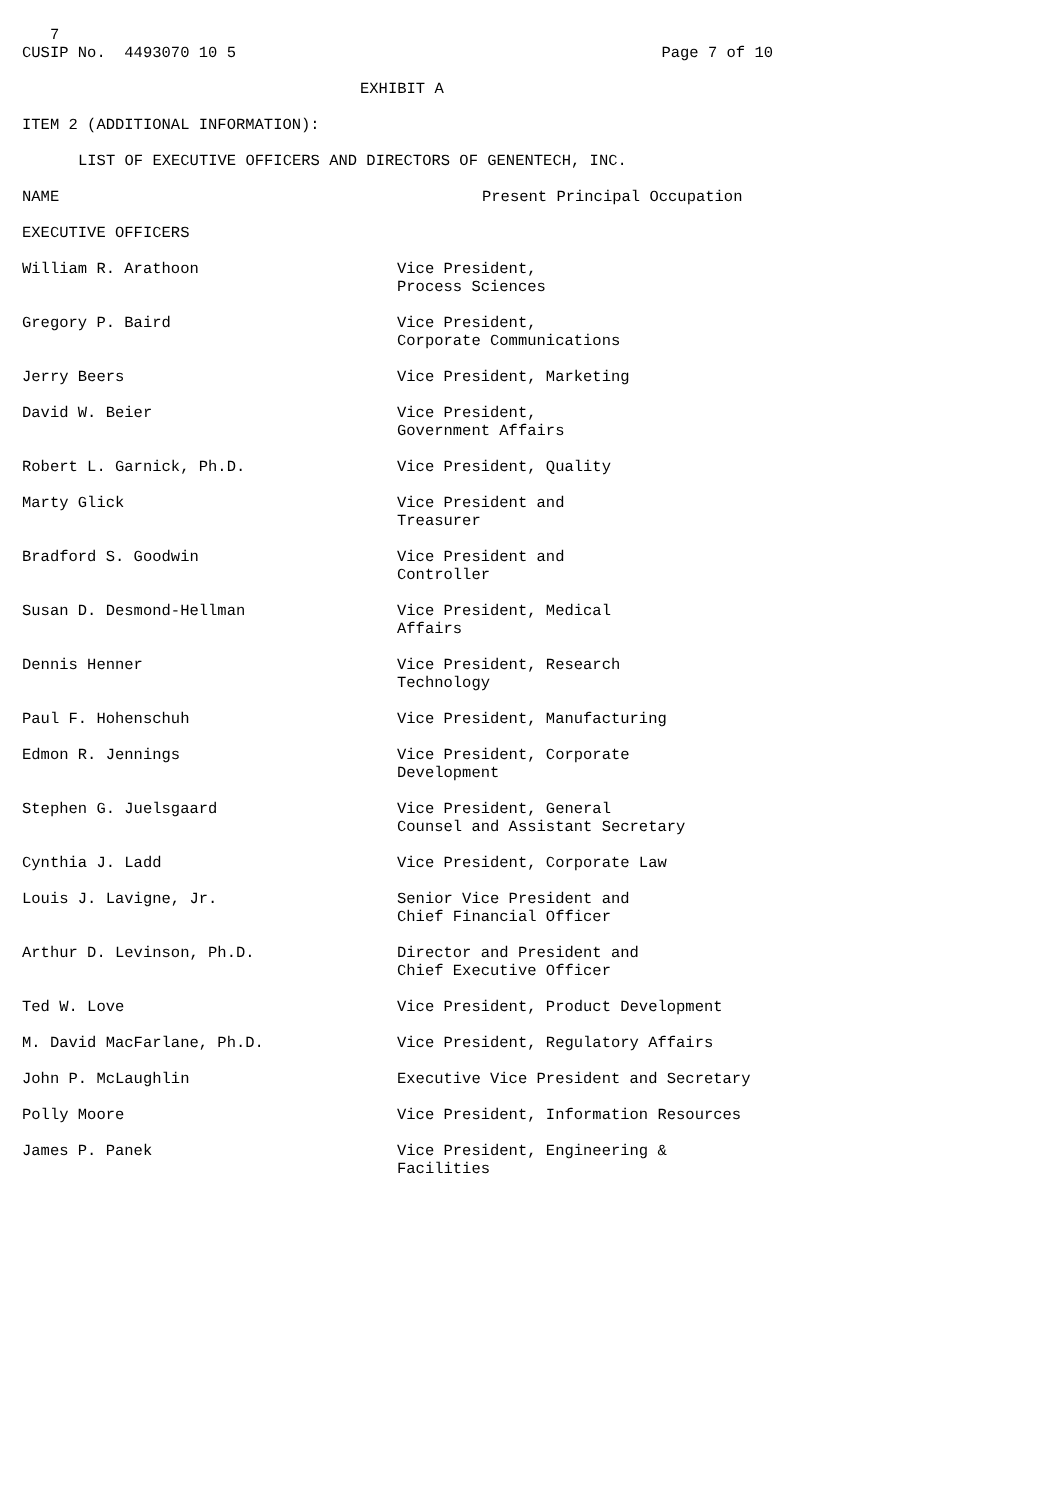7
CUSIP No. 4493070 10 5 Page 7 of 10
EXHIBIT A
ITEM 2 (ADDITIONAL INFORMATION):
LIST OF EXECUTIVE OFFICERS AND DIRECTORS OF GENENTECH, INC.
NAME Present Principal Occupation
EXECUTIVE OFFICERS
William R. Arathoon Vice President,
Process Sciences
Gregory P. Baird Vice President,
Corporate Communications
Jerry Beers Vice President, Marketing
David W. Beier Vice President,
Government Affairs
Robert L. Garnick, Ph.D. Vice President, Quality
Marty Glick Vice President and
Treasurer
Bradford S. Goodwin Vice President and
Controller
Susan D. Desmond-Hellman Vice President, Medical
Affairs
Dennis Henner Vice President, Research
Technology
Paul F. Hohenschuh Vice President, Manufacturing
Edmon R. Jennings Vice President, Corporate
Development
Stephen G. Juelsgaard Vice President, General
Counsel and Assistant Secretary
Cynthia J. Ladd Vice President, Corporate Law
Louis J. Lavigne, Jr. Senior Vice President and
Chief Financial Officer
Arthur D. Levinson, Ph.D. Director and President and
Chief Executive Officer
Ted W. Love Vice President, Product Development
M. David MacFarlane, Ph.D. Vice President, Regulatory Affairs
John P. McLaughlin Executive Vice President and Secretary
Polly Moore Vice President, Information Resources
James P. Panek Vice President, Engineering &
Facilities